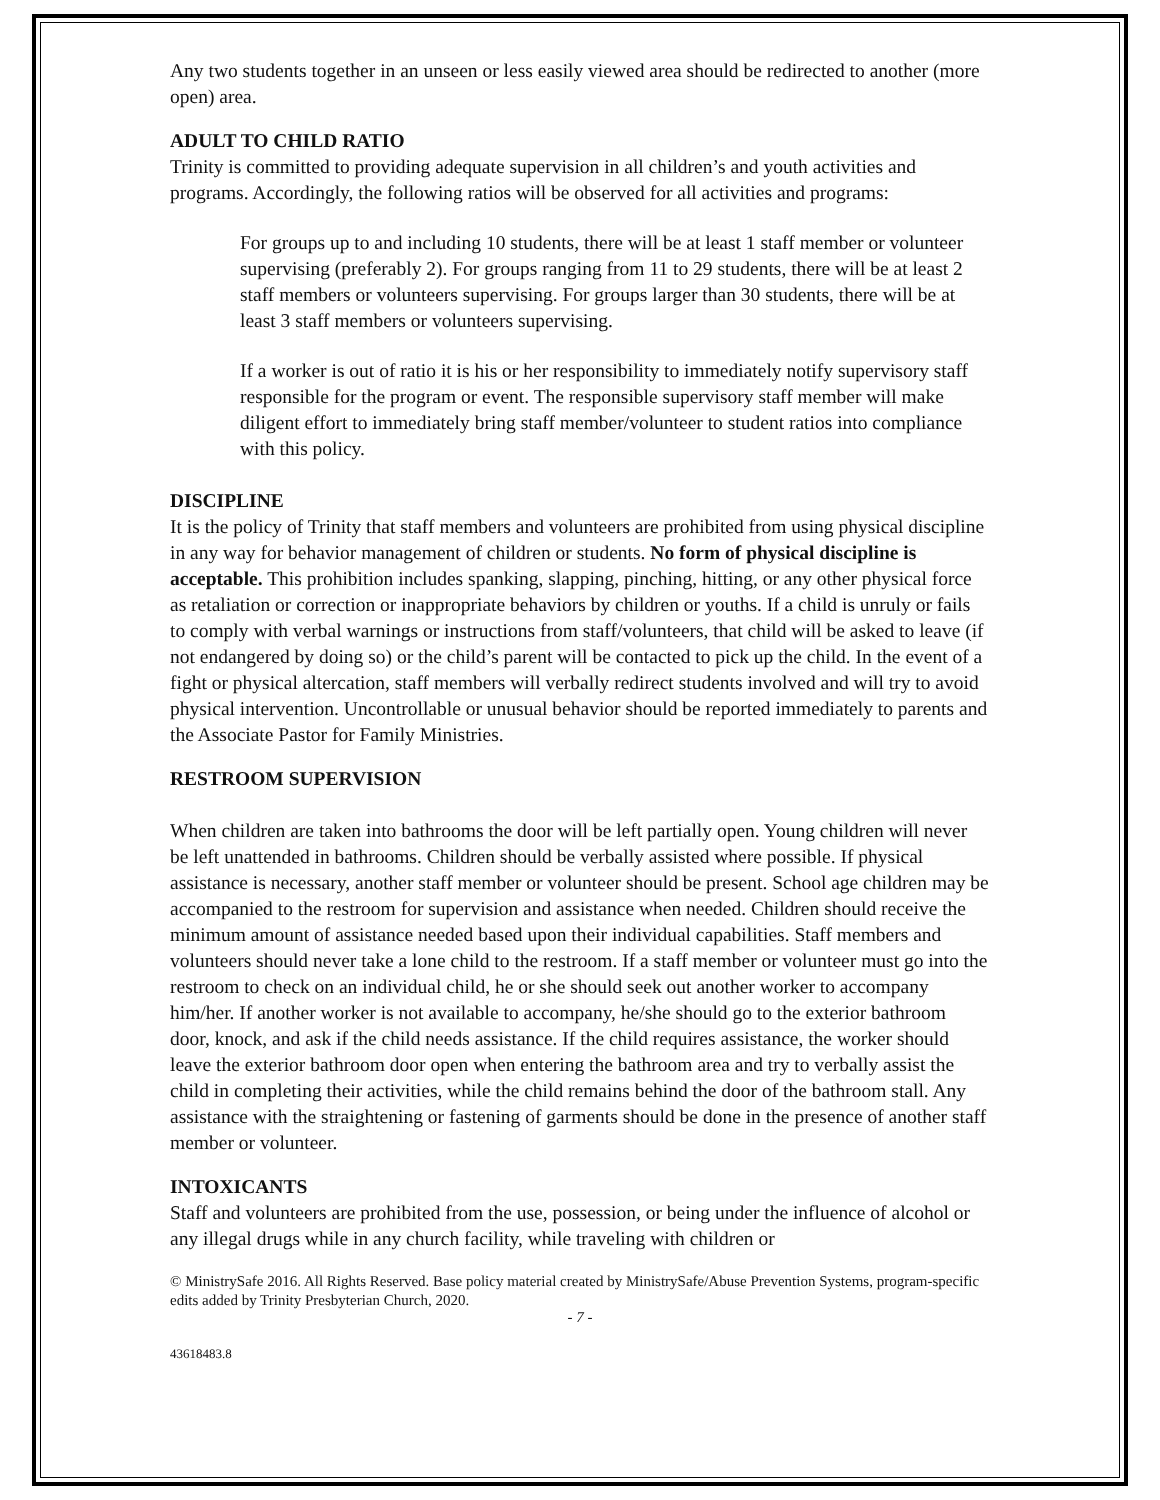Any two students together in an unseen or less easily viewed area should be redirected to another (more open) area.
ADULT TO CHILD RATIO
Trinity is committed to providing adequate supervision in all children’s and youth activities and programs. Accordingly, the following ratios will be observed for all activities and programs:
For groups up to and including 10 students, there will be at least 1 staff member or volunteer supervising (preferably 2). For groups ranging from 11 to 29 students, there will be at least 2 staff members or volunteers supervising. For groups larger than 30 students, there will be at least 3 staff members or volunteers supervising.
If a worker is out of ratio it is his or her responsibility to immediately notify supervisory staff responsible for the program or event. The responsible supervisory staff member will make diligent effort to immediately bring staff member/volunteer to student ratios into compliance with this policy.
DISCIPLINE
It is the policy of Trinity that staff members and volunteers are prohibited from using physical discipline in any way for behavior management of children or students. No form of physical discipline is acceptable. This prohibition includes spanking, slapping, pinching, hitting, or any other physical force as retaliation or correction or inappropriate behaviors by children or youths. If a child is unruly or fails to comply with verbal warnings or instructions from staff/volunteers, that child will be asked to leave (if not endangered by doing so) or the child’s parent will be contacted to pick up the child. In the event of a fight or physical altercation, staff members will verbally redirect students involved and will try to avoid physical intervention. Uncontrollable or unusual behavior should be reported immediately to parents and the Associate Pastor for Family Ministries.
RESTROOM SUPERVISION
When children are taken into bathrooms the door will be left partially open. Young children will never be left unattended in bathrooms. Children should be verbally assisted where possible. If physical assistance is necessary, another staff member or volunteer should be present. School age children may be accompanied to the restroom for supervision and assistance when needed. Children should receive the minimum amount of assistance needed based upon their individual capabilities. Staff members and volunteers should never take a lone child to the restroom. If a staff member or volunteer must go into the restroom to check on an individual child, he or she should seek out another worker to accompany him/her. If another worker is not available to accompany, he/she should go to the exterior bathroom door, knock, and ask if the child needs assistance. If the child requires assistance, the worker should leave the exterior bathroom door open when entering the bathroom area and try to verbally assist the child in completing their activities, while the child remains behind the door of the bathroom stall. Any assistance with the straightening or fastening of garments should be done in the presence of another staff member or volunteer.
INTOXICANTS
Staff and volunteers are prohibited from the use, possession, or being under the influence of alcohol or any illegal drugs while in any church facility, while traveling with children or
© MinistrySafe 2016. All Rights Reserved. Base policy material created by MinistrySafe/Abuse Prevention Systems, program-specific edits added by Trinity Presbyterian Church, 2020.
- 7 -
43618483.8